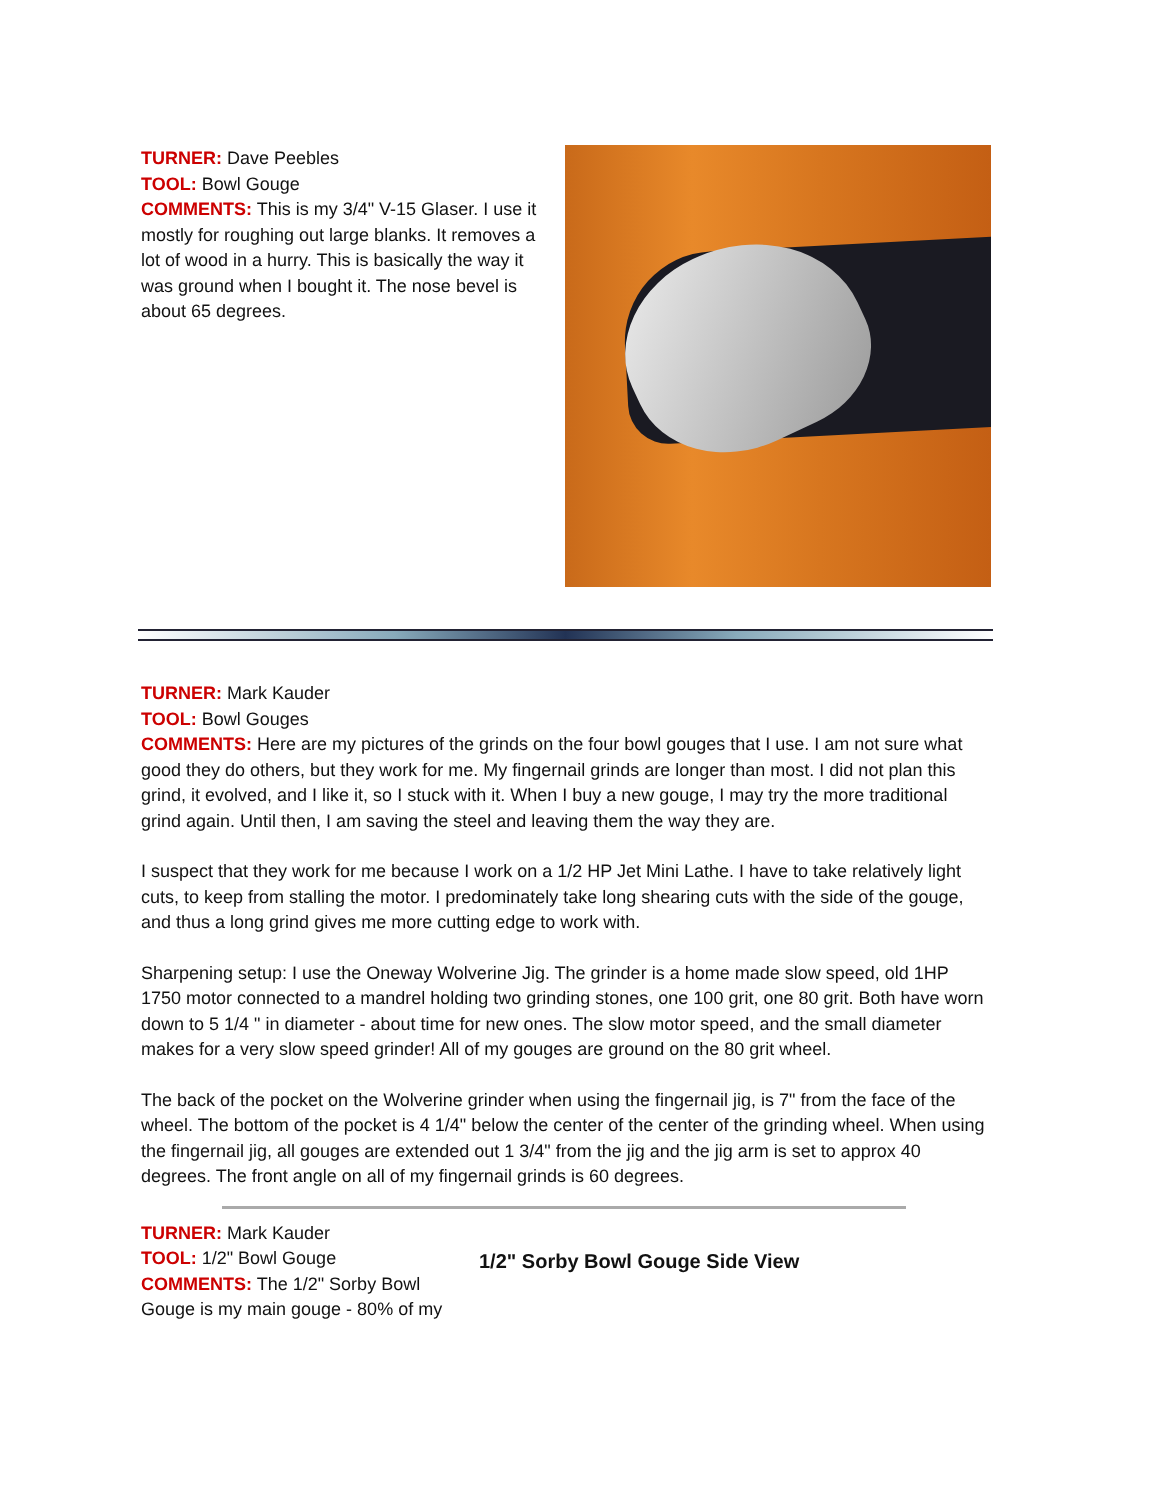TURNER: Dave Peebles
TOOL: Bowl Gouge
COMMENTS: This is my 3/4" V-15 Glaser. I use it mostly for roughing out large blanks. It removes a lot of wood in a hurry. This is basically the way it was ground when I bought it. The nose bevel is about 65 degrees.
TURNER: Mark Kauder
TOOL: Bowl Gouges
COMMENTS: Here are my pictures of the grinds on the four bowl gouges that I use. I am not sure what good they do others, but they work for me. My fingernail grinds are longer than most. I did not plan this grind, it evolved, and I like it, so I stuck with it. When I buy a new gouge, I may try the more traditional grind again. Until then, I am saving the steel and leaving them the way they are.
I suspect that they work for me because I work on a 1/2 HP Jet Mini Lathe. I have to take relatively light cuts, to keep from stalling the motor. I predominately take long shearing cuts with the side of the gouge, and thus a long grind gives me more cutting edge to work with.
Sharpening setup: I use the Oneway Wolverine Jig. The grinder is a home made slow speed, old 1HP 1750 motor connected to a mandrel holding two grinding stones, one 100 grit, one 80 grit. Both have worn down to 5 1/4 " in diameter - about time for new ones. The slow motor speed, and the small diameter makes for a very slow speed grinder! All of my gouges are ground on the 80 grit wheel.
The back of the pocket on the Wolverine grinder when using the fingernail jig, is 7" from the face of the wheel. The bottom of the pocket is 4 1/4" below the center of the center of the grinding wheel. When using the fingernail jig, all gouges are extended out 1 3/4" from the jig and the jig arm is set to approx 40 degrees. The front angle on all of my fingernail grinds is 60 degrees.
TURNER: Mark Kauder
TOOL: 1/2" Bowl Gouge
COMMENTS: The 1/2" Sorby Bowl Gouge is my main gouge - 80% of my
1/2" Sorby Bowl Gouge Side View